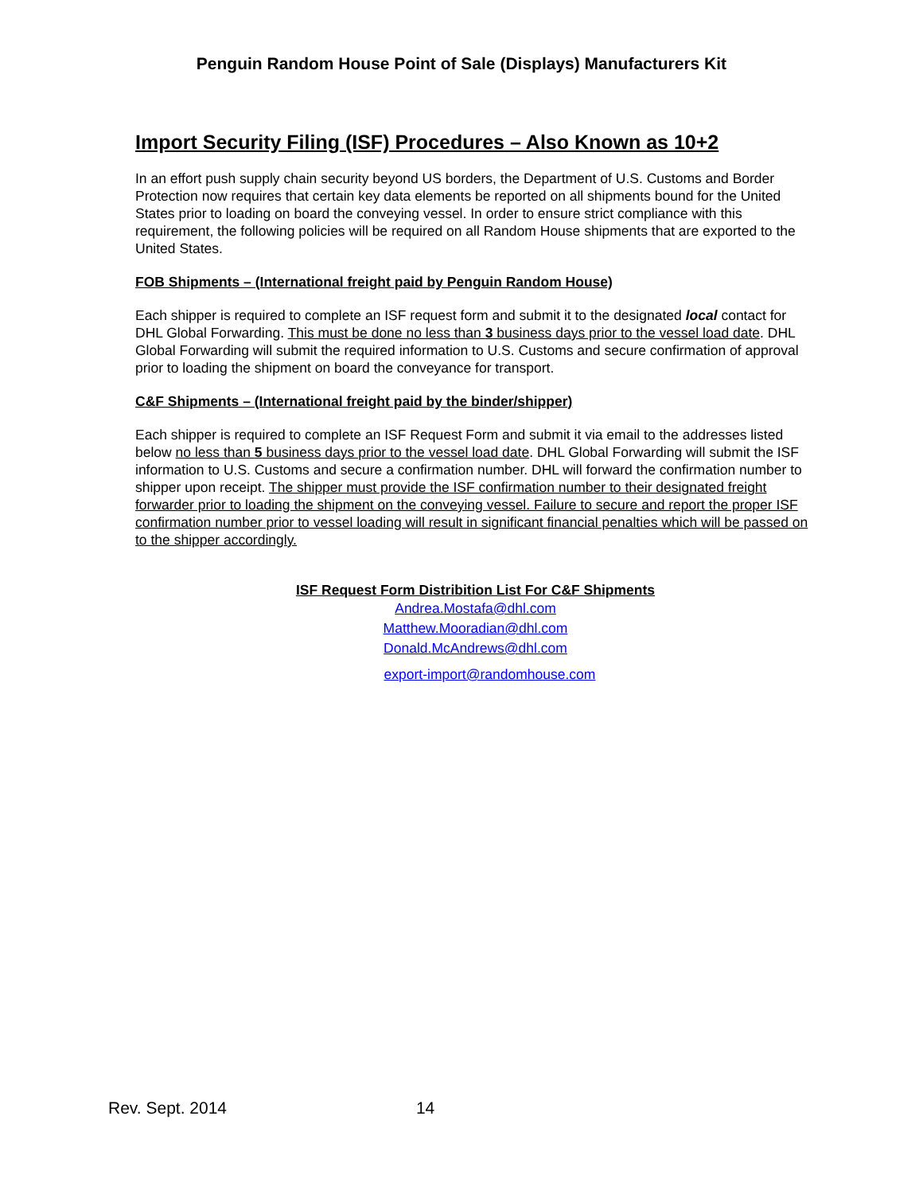Penguin Random House Point of Sale (Displays) Manufacturers Kit
Import Security Filing (ISF) Procedures – Also Known as 10+2
In an effort push supply chain security beyond US borders, the Department of U.S. Customs and Border Protection now requires that certain key data elements be reported on all shipments bound for the United States prior to loading on board the conveying vessel. In order to ensure strict compliance with this requirement, the following policies will be required on all Random House shipments that are exported to the United States.
FOB Shipments – (International freight paid by Penguin Random House)
Each shipper is required to complete an ISF request form and submit it to the designated local contact for DHL Global Forwarding. This must be done no less than 3 business days prior to the vessel load date. DHL Global Forwarding will submit the required information to U.S. Customs and secure confirmation of approval prior to loading the shipment on board the conveyance for transport.
C&F Shipments – (International freight paid by the binder/shipper)
Each shipper is required to complete an ISF Request Form and submit it via email to the addresses listed below no less than 5 business days prior to the vessel load date. DHL Global Forwarding will submit the ISF information to U.S. Customs and secure a confirmation number. DHL will forward the confirmation number to shipper upon receipt. The shipper must provide the ISF confirmation number to their designated freight forwarder prior to loading the shipment on the conveying vessel. Failure to secure and report the proper ISF confirmation number prior to vessel loading will result in significant financial penalties which will be passed on to the shipper accordingly.
ISF Request Form Distribition List For C&F Shipments
Andrea.Mostafa@dhl.com
Matthew.Mooradian@dhl.com
Donald.McAndrews@dhl.com
export-import@randomhouse.com
Rev. Sept. 2014 14